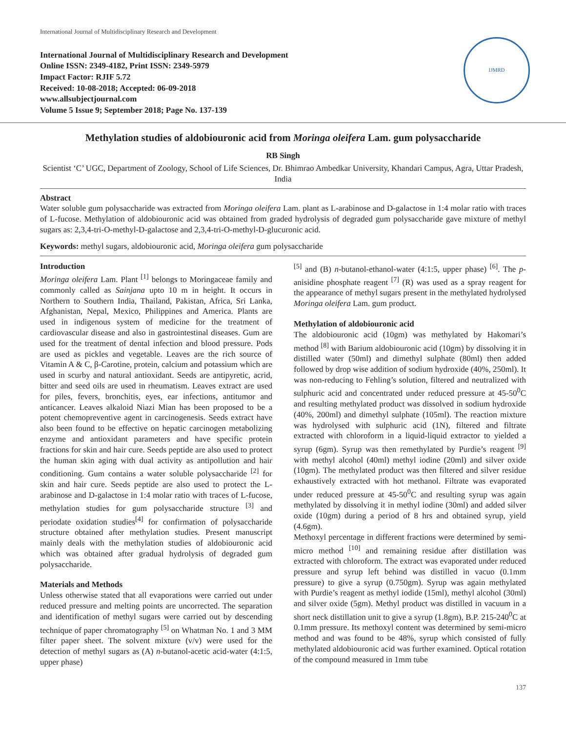International Journal of Multidisciplinary Research and Development
International Journal of Multidisciplinary Research and Development
Online ISSN: 2349-4182, Print ISSN: 2349-5979
Impact Factor: RJIF 5.72
Received: 10-08-2018; Accepted: 06-09-2018
www.allsubjectjournal.com
Volume 5 Issue 9; September 2018; Page No. 137-139
IJMRD
Methylation studies of aldobiouronic acid from Moringa oleifera Lam. gum polysaccharide
RB Singh
Scientist ‘C’ UGC, Department of Zoology, School of Life Sciences, Dr. Bhimrao Ambedkar University, Khandari Campus, Agra, Uttar Pradesh, India
Abstract
Water soluble gum polysaccharide was extracted from Moringa oleifera Lam. plant as L-arabinose and D-galactose in 1:4 molar ratio with traces of L-fucose. Methylation of aldobiouronic acid was obtained from graded hydrolysis of degraded gum polysaccharide gave mixture of methyl sugars as: 2,3,4-tri-O-methyl-D-galactose and 2,3,4-tri-O-methyl-D-glucuronic acid.
Keywords: methyl sugars, aldobiouronic acid, Moringa oleifera gum polysaccharide
Introduction
Moringa oleifera Lam. Plant <sup>[1]</sup> belongs to Moringaceae family and commonly called as Sainjana upto 10 m in height. It occurs in Northern to Southern India, Thailand, Pakistan, Africa, Sri Lanka, Afghanistan, Nepal, Mexico, Philippines and America. Plants are used in indigenous system of medicine for the treatment of cardiovascular disease and also in gastrointestinal diseases. Gum are used for the treatment of dental infection and blood pressure. Pods are used as pickles and vegetable. Leaves are the rich source of Vitamin A & C, β-Carotine, protein, calcium and potassium which are used in scurby and natural antioxidant. Seeds are antipyretic, acrid, bitter and seed oils are used in rheumatism. Leaves extract are used for piles, fevers, bronchitis, eyes, ear infections, antitumor and anticancer. Leaves alkaloid Niazi Mian has been proposed to be a potent chemopreventive agent in carcinogenesis. Seeds extract have also been found to be effective on hepatic carcinogen metabolizing enzyme and antioxidant parameters and have specific protein fractions for skin and hair cure. Seeds peptide are also used to protect the human skin aging with dual activity as antipollution and hair conditioning. Gum contains a water soluble polysaccharide <sup>[2]</sup> for skin and hair cure. Seeds peptide are also used to protect the L-arabinose and D-galactose in 1:4 molar ratio with traces of L-fucose, methylation studies for gum polysaccharide structure <sup>[3]</sup> and periodate oxidation studies<sup>[4]</sup> for confirmation of polysaccharide structure obtained after methylation studies. Present manuscript mainly deals with the methylation studies of aldobiouronic acid which was obtained after gradual hydrolysis of degraded gum polysaccharide.
Materials and Methods
Unless otherwise stated that all evaporations were carried out under reduced pressure and melting points are uncorrected. The separation and identification of methyl sugars were carried out by descending technique of paper chromatography <sup>[5]</sup> on Whatman No. 1 and 3 MM filter paper sheet. The solvent mixture (v/v) were used for the detection of methyl sugars as (A) n-butanol-acetic acid-water (4:1:5, upper phase)
<sup>[5]</sup> and (B) n-butanol-ethanol-water (4:1:5, upper phase) <sup>[6]</sup>. The p-anisidine phosphate reagent <sup>[7]</sup> (R) was used as a spray reagent for the appearance of methyl sugars present in the methylated hydrolysed Moringa oleifera Lam. gum product.
Methylation of aldobiouronic acid
The aldobiouronic acid (10gm) was methylated by Hakomari’s method <sup>[8]</sup> with Barium aldobiouronic acid (10gm) by dissolving it in distilled water (50ml) and dimethyl sulphate (80ml) then added followed by drop wise addition of sodium hydroxide (40%, 250ml). It was non-reducing to Fehling’s solution, filtered and neutralized with sulphuric acid and concentrated under reduced pressure at 45-50<sup>0</sup>C and resulting methylated product was dissolved in sodium hydroxide (40%, 200ml) and dimethyl sulphate (105ml). The reaction mixture was hydrolysed with sulphuric acid (1N), filtered and filtrate extracted with chloroform in a liquid-liquid extractor to yielded a syrup (6gm). Syrup was then remethylated by Purdie’s reagent <sup>[9]</sup> with methyl alcohol (40ml) methyl iodine (20ml) and silver oxide (10gm). The methylated product was then filtered and silver residue exhaustively extracted with hot methanol. Filtrate was evaporated under reduced pressure at 45-50<sup>0</sup>C and resulting syrup was again methylated by dissolving it in methyl iodine (30ml) and added silver oxide (10gm) during a period of 8 hrs and obtained syrup, yield (4.6gm).
Methoxyl percentage in different fractions were determined by semi-micro method <sup>[10]</sup> and remaining residue after distillation was extracted with chloroform. The extract was evaporated under reduced pressure and syrup left behind was distilled in vacuo (0.1mm pressure) to give a syrup (0.750gm). Syrup was again methylated with Purdie’s reagent as methyl iodide (15ml), methyl alcohol (30ml) and silver oxide (5gm). Methyl product was distilled in vacuum in a short neck distillation unit to give a syrup (1.8gm), B.P. 215-240<sup>0</sup>C at 0.1mm pressure. Its methoxyl content was determined by semi-micro method and was found to be 48%, syrup which consisted of fully methylated aldobiouronic acid was further examined. Optical rotation of the compound measured in 1mm tube
137